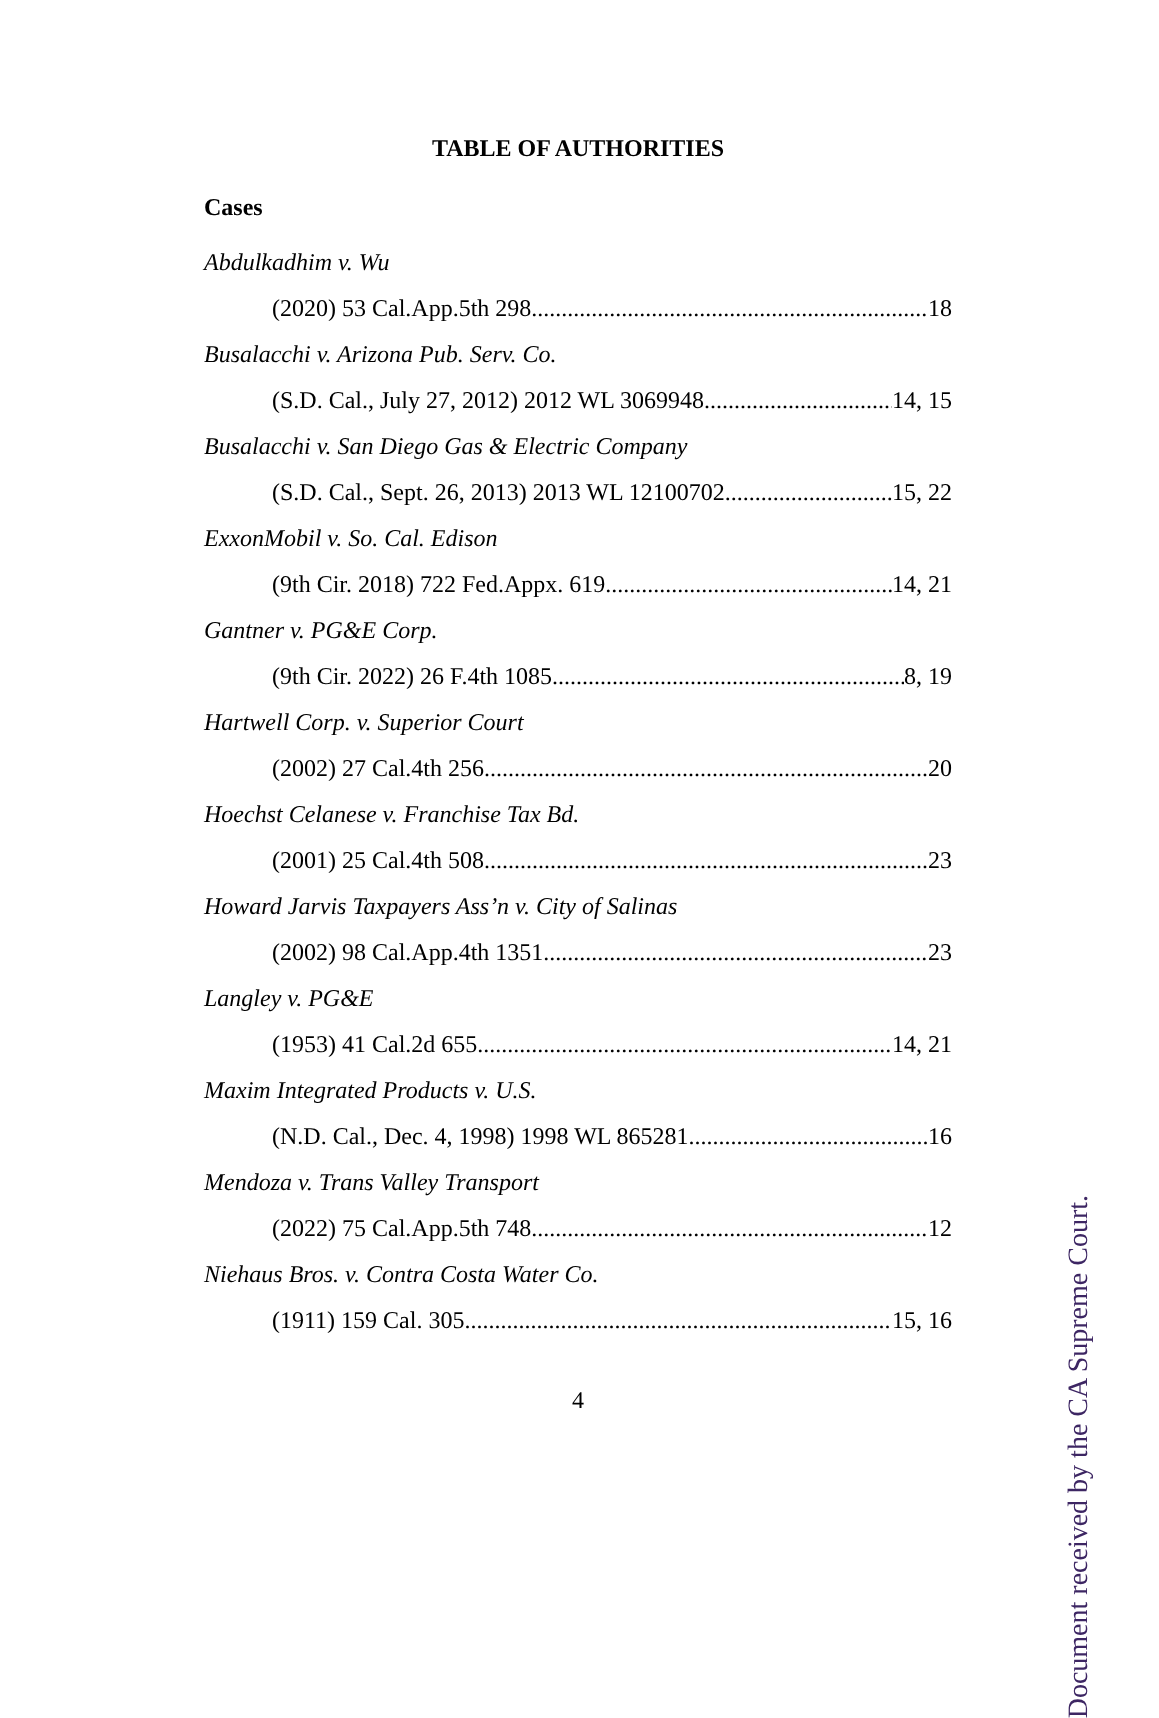TABLE OF AUTHORITIES
Cases
Abdulkadhim v. Wu
(2020) 53 Cal.App.5th 298 18
Busalacchi v. Arizona Pub. Serv. Co.
(S.D. Cal., July 27, 2012) 2012 WL 3069948 14, 15
Busalacchi v. San Diego Gas & Electric Company
(S.D. Cal., Sept. 26, 2013) 2013 WL 12100702 15, 22
ExxonMobil v. So. Cal. Edison
(9th Cir. 2018) 722 Fed.Appx. 619 14, 21
Gantner v. PG&E Corp.
(9th Cir. 2022) 26 F.4th 1085 8, 19
Hartwell Corp. v. Superior Court
(2002) 27 Cal.4th 256 20
Hoechst Celanese v. Franchise Tax Bd.
(2001) 25 Cal.4th 508 23
Howard Jarvis Taxpayers Ass’n v. City of Salinas
(2002) 98 Cal.App.4th 1351 23
Langley v. PG&E
(1953) 41 Cal.2d 655 14, 21
Maxim Integrated Products v. U.S.
(N.D. Cal., Dec. 4, 1998) 1998 WL 865281 16
Mendoza v. Trans Valley Transport
(2022) 75 Cal.App.5th 748 12
Niehaus Bros. v. Contra Costa Water Co.
(1911) 159 Cal. 305 15, 16
4
Document received by the CA Supreme Court.